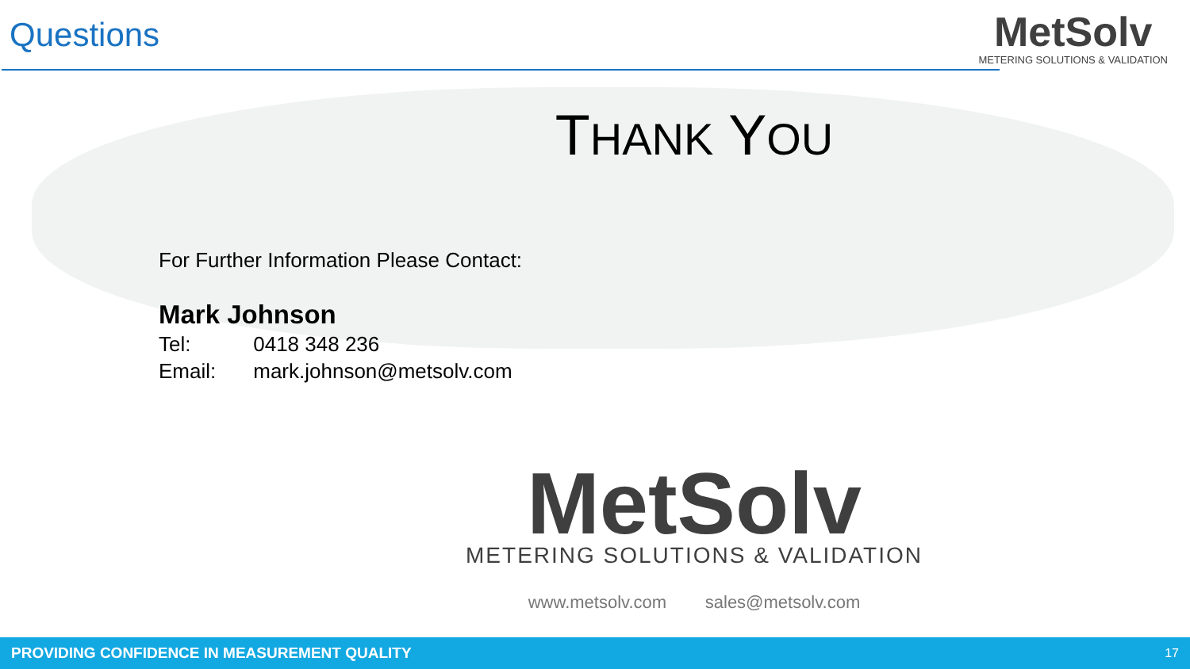Questions
MetSolv
METERING SOLUTIONS & VALIDATION
THANK YOU
For Further Information Please Contact:
Mark Johnson
Tel: 0418 348 236
Email: mark.johnson@metsolv.com
MetSolv
METERING SOLUTIONS & VALIDATION
www.metsolv.com sales@metsolv.com
PROVIDING CONFIDENCE IN MEASUREMENT QUALITY 17